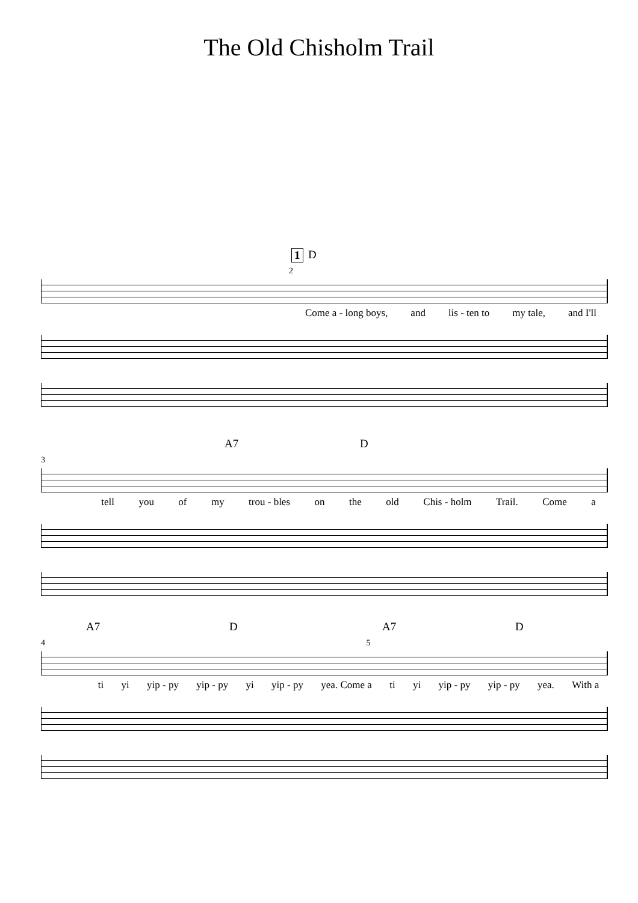The Old Chisholm Trail
1 D
2
Come a - long boys, and lis - ten to my tale, and I'll
A7 D
3
tell you of my trou - bles on the old Chis - holm Trail. Come a
A7 D A7 D
4 5
ti yi yip - py yip - py yi yip - py yea. Come a ti yi yip - py yip - py yea. With a